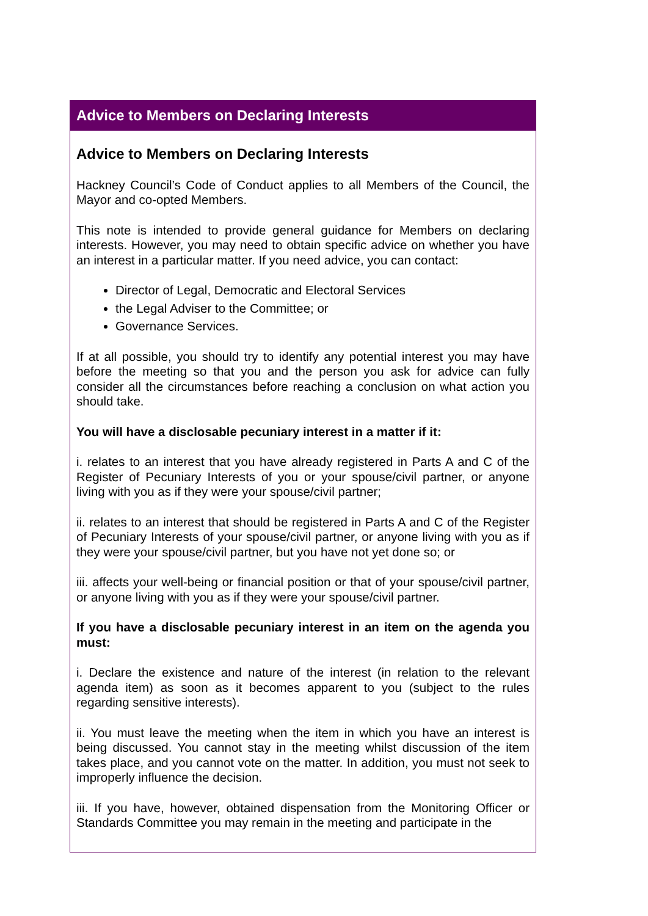Advice to Members on Declaring Interests
Advice to Members on Declaring Interests
Hackney Council’s Code of Conduct applies to all Members of the Council, the Mayor and co-opted Members.
This note is intended to provide general guidance for Members on declaring interests. However, you may need to obtain specific advice on whether you have an interest in a particular matter. If you need advice, you can contact:
Director of Legal, Democratic and Electoral Services
the Legal Adviser to the Committee; or
Governance Services.
If at all possible, you should try to identify any potential interest you may have before the meeting so that you and the person you ask for advice can fully consider all the circumstances before reaching a conclusion on what action you should take.
You will have a disclosable pecuniary interest in a matter if it:
i. relates to an interest that you have already registered in Parts A and C of the Register of Pecuniary Interests of you or your spouse/civil partner, or anyone living with you as if they were your spouse/civil partner;
ii. relates to an interest that should be registered in Parts A and C of the Register of Pecuniary Interests of your spouse/civil partner, or anyone living with you as if they were your spouse/civil partner, but you have not yet done so; or
iii. affects your well-being or financial position or that of your spouse/civil partner, or anyone living with you as if they were your spouse/civil partner.
If you have a disclosable pecuniary interest in an item on the agenda you must:
i. Declare the existence and nature of the interest (in relation to the relevant agenda item) as soon as it becomes apparent to you (subject to the rules regarding sensitive interests).
ii. You must leave the meeting when the item in which you have an interest is being discussed. You cannot stay in the meeting whilst discussion of the item takes place, and you cannot vote on the matter. In addition, you must not seek to improperly influence the decision.
iii. If you have, however, obtained dispensation from the Monitoring Officer or Standards Committee you may remain in the meeting and participate in the